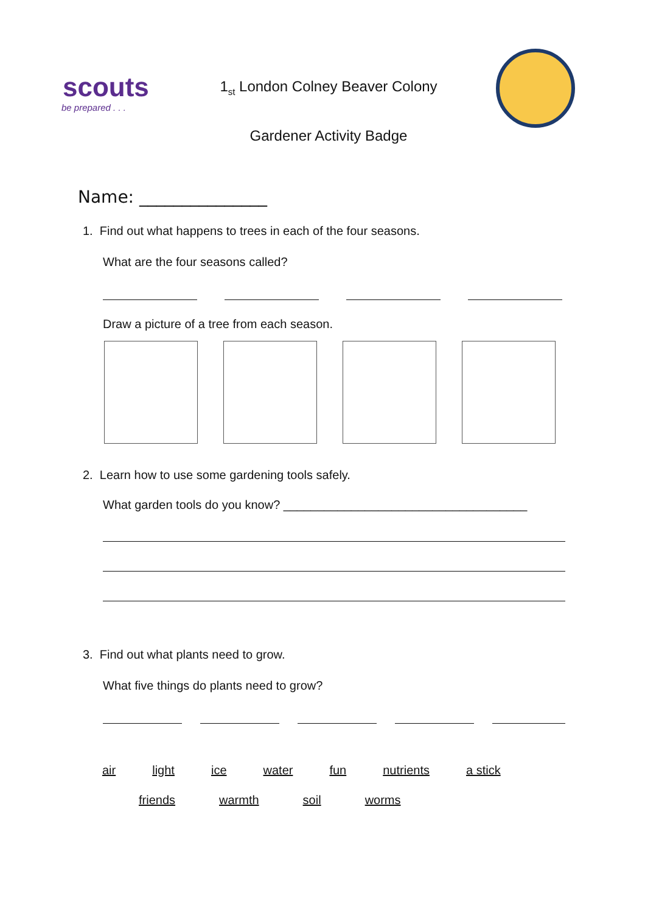scouts
be prepared . . .
1<sub>st</sub> London Colney Beaver Colony
Gardener Activity Badge
Name: _______________
1. Find out what happens to trees in each of the four seasons.
What are the four seasons called?
Draw a picture of a tree from each season.
2. Learn how to use some gardening tools safely.
What garden tools do you know? ____________________________________
3. Find out what plants need to grow.
What five things do plants need to grow?
air light ice water fun nutrients a stick
friends warmth soil worms